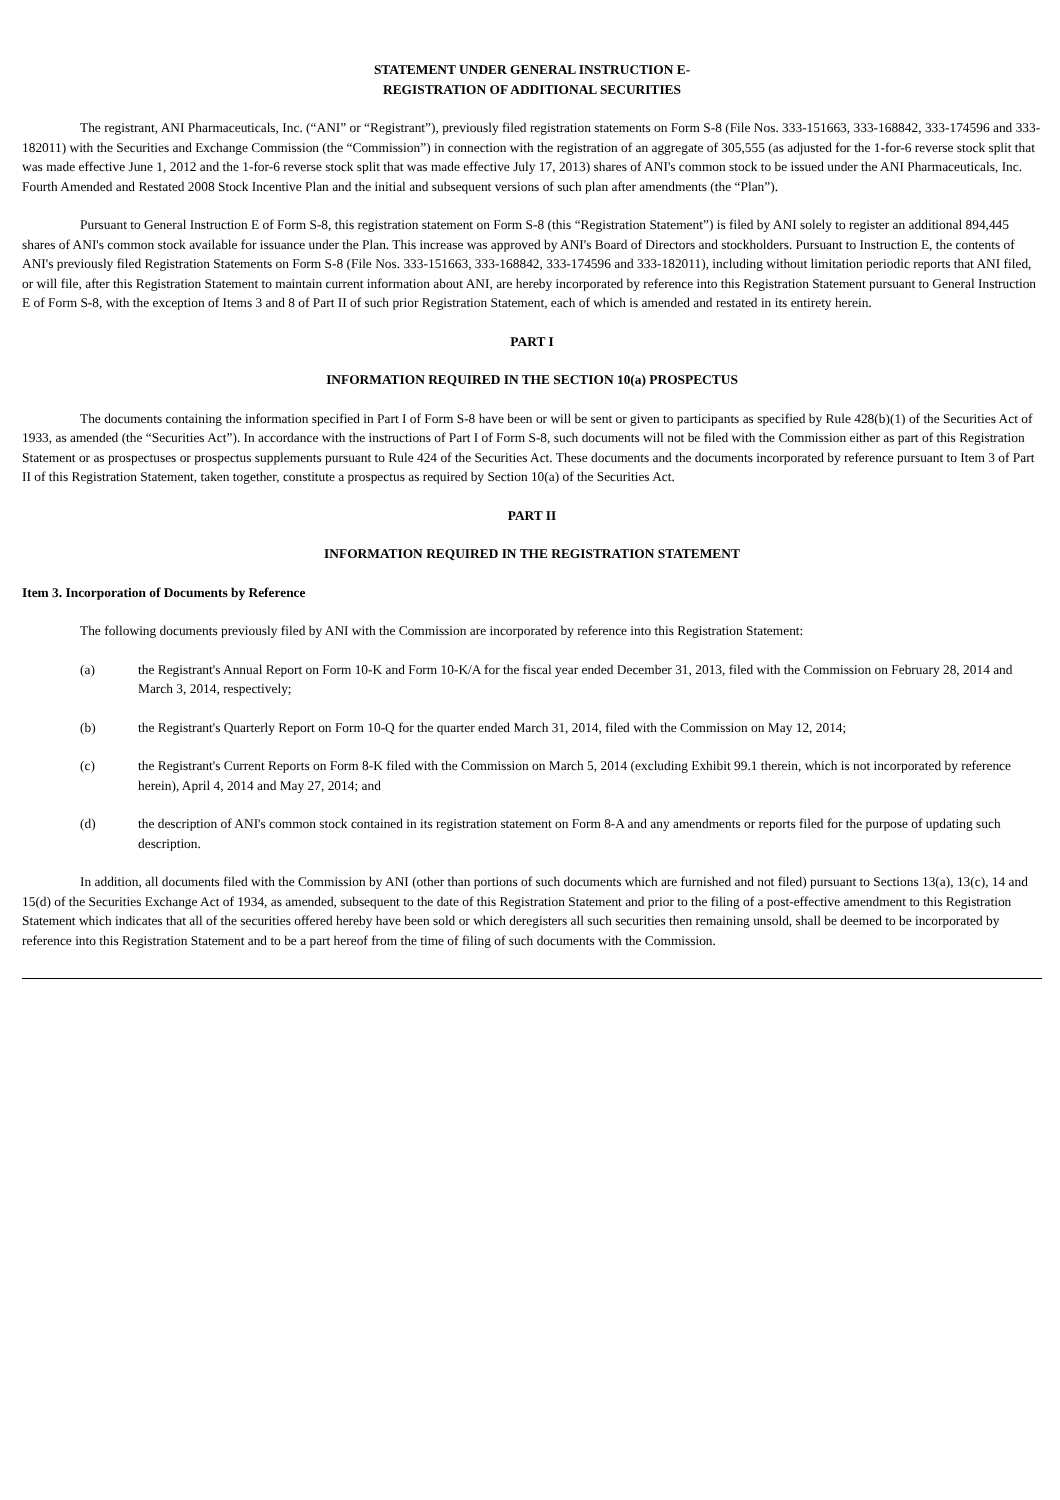STATEMENT UNDER GENERAL INSTRUCTION E-
REGISTRATION OF ADDITIONAL SECURITIES
The registrant, ANI Pharmaceuticals, Inc. (“ANI” or “Registrant”), previously filed registration statements on Form S-8 (File Nos. 333-151663, 333-168842, 333-174596 and 333-182011) with the Securities and Exchange Commission (the “Commission”) in connection with the registration of an aggregate of 305,555 (as adjusted for the 1-for-6 reverse stock split that was made effective June 1, 2012 and the 1-for-6 reverse stock split that was made effective July 17, 2013) shares of ANI's common stock to be issued under the ANI Pharmaceuticals, Inc. Fourth Amended and Restated 2008 Stock Incentive Plan and the initial and subsequent versions of such plan after amendments (the “Plan”).
Pursuant to General Instruction E of Form S-8, this registration statement on Form S-8 (this “Registration Statement”) is filed by ANI solely to register an additional 894,445 shares of ANI's common stock available for issuance under the Plan. This increase was approved by ANI's Board of Directors and stockholders. Pursuant to Instruction E, the contents of ANI's previously filed Registration Statements on Form S-8 (File Nos. 333-151663, 333-168842, 333-174596 and 333-182011), including without limitation periodic reports that ANI filed, or will file, after this Registration Statement to maintain current information about ANI, are hereby incorporated by reference into this Registration Statement pursuant to General Instruction E of Form S-8, with the exception of Items 3 and 8 of Part II of such prior Registration Statement, each of which is amended and restated in its entirety herein.
PART I
INFORMATION REQUIRED IN THE SECTION 10(a) PROSPECTUS
The documents containing the information specified in Part I of Form S-8 have been or will be sent or given to participants as specified by Rule 428(b)(1) of the Securities Act of 1933, as amended (the “Securities Act”). In accordance with the instructions of Part I of Form S-8, such documents will not be filed with the Commission either as part of this Registration Statement or as prospectuses or prospectus supplements pursuant to Rule 424 of the Securities Act. These documents and the documents incorporated by reference pursuant to Item 3 of Part II of this Registration Statement, taken together, constitute a prospectus as required by Section 10(a) of the Securities Act.
PART II
INFORMATION REQUIRED IN THE REGISTRATION STATEMENT
Item 3. Incorporation of Documents by Reference
The following documents previously filed by ANI with the Commission are incorporated by reference into this Registration Statement:
(a) the Registrant's Annual Report on Form 10-K and Form 10-K/A for the fiscal year ended December 31, 2013, filed with the Commission on February 28, 2014 and March 3, 2014, respectively;
(b) the Registrant's Quarterly Report on Form 10-Q for the quarter ended March 31, 2014, filed with the Commission on May 12, 2014;
(c) the Registrant's Current Reports on Form 8-K filed with the Commission on March 5, 2014 (excluding Exhibit 99.1 therein, which is not incorporated by reference herein), April 4, 2014 and May 27, 2014; and
(d) the description of ANI's common stock contained in its registration statement on Form 8-A and any amendments or reports filed for the purpose of updating such description.
In addition, all documents filed with the Commission by ANI (other than portions of such documents which are furnished and not filed) pursuant to Sections 13(a), 13(c), 14 and 15(d) of the Securities Exchange Act of 1934, as amended, subsequent to the date of this Registration Statement and prior to the filing of a post-effective amendment to this Registration Statement which indicates that all of the securities offered hereby have been sold or which deregisters all such securities then remaining unsold, shall be deemed to be incorporated by reference into this Registration Statement and to be a part hereof from the time of filing of such documents with the Commission.